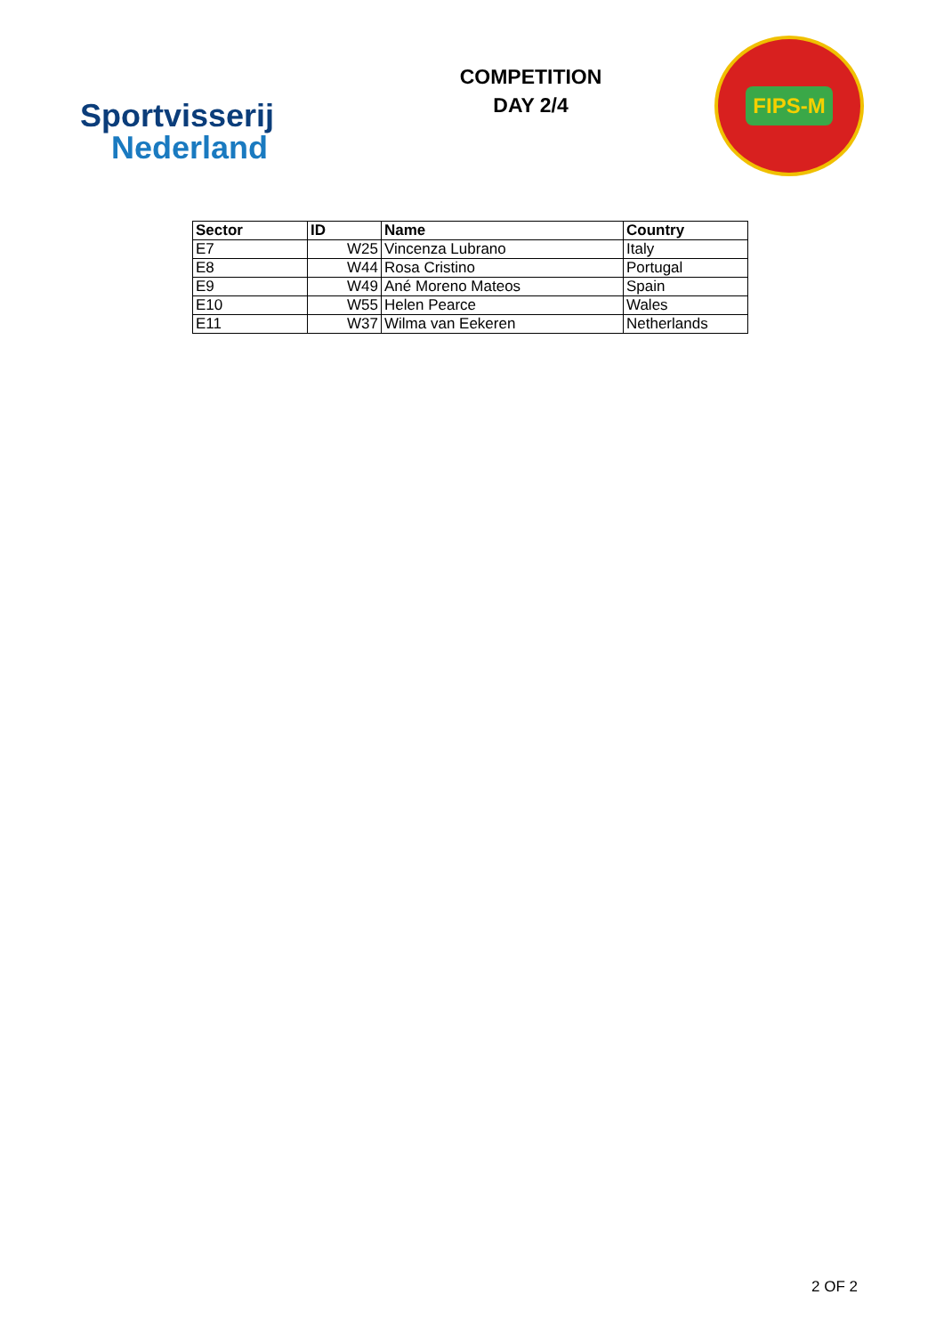Sportvisserij
Nederland
COMPETITION
DAY 2/4
FIPS-M
| Sector | ID | Name | Country |
| --- | --- | --- | --- |
| E7 | W25 | Vincenza Lubrano | Italy |
| E8 | W44 | Rosa Cristino | Portugal |
| E9 | W49 | Ané Moreno Mateos | Spain |
| E10 | W55 | Helen Pearce | Wales |
| E11 | W37 | Wilma van Eekeren | Netherlands |
2 OF 2